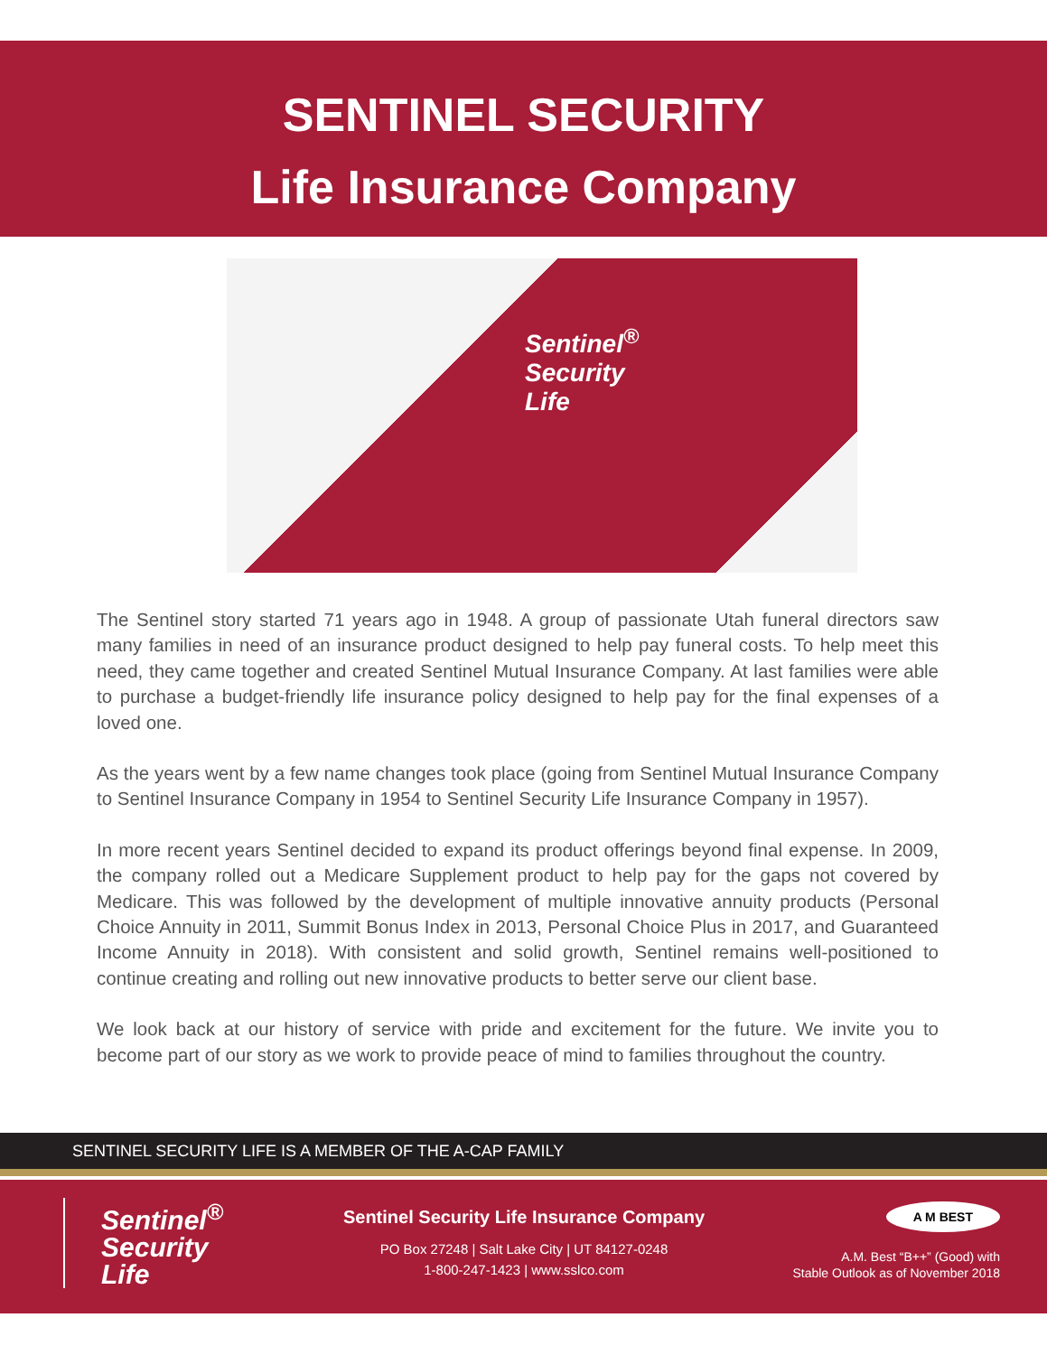SENTINEL SECURITY
Life Insurance Company
Sentinel<sup>®</sup>
Security
Life
The Sentinel story started 71 years ago in 1948. A group of passionate Utah funeral directors saw many families in need of an insurance product designed to help pay funeral costs. To help meet this need, they came together and created Sentinel Mutual Insurance Company. At last families were able to purchase a budget-friendly life insurance policy designed to help pay for the final expenses of a loved one.
As the years went by a few name changes took place (going from Sentinel Mutual Insurance Company to Sentinel Insurance Company in 1954 to Sentinel Security Life Insurance Company in 1957).
In more recent years Sentinel decided to expand its product offerings beyond final expense. In 2009, the company rolled out a Medicare Supplement product to help pay for the gaps not covered by Medicare. This was followed by the development of multiple innovative annuity products (Personal Choice Annuity in 2011, Summit Bonus Index in 2013, Personal Choice Plus in 2017, and Guaranteed Income Annuity in 2018). With consistent and solid growth, Sentinel remains well-positioned to continue creating and rolling out new innovative products to better serve our client base.
We look back at our history of service with pride and excitement for the future. We invite you to become part of our story as we work to provide peace of mind to families throughout the country.
SENTINEL SECURITY LIFE IS A MEMBER OF THE A-CAP FAMILY
Sentinel<sup>®</sup>
Security
Life
Sentinel Security Life Insurance Company
PO Box 27248 | Salt Lake City | UT 84127-0248
1-800-247-1423 | www.sslco.com
A M BEST
A.M. Best “B++” (Good) with
Stable Outlook as of November 2018